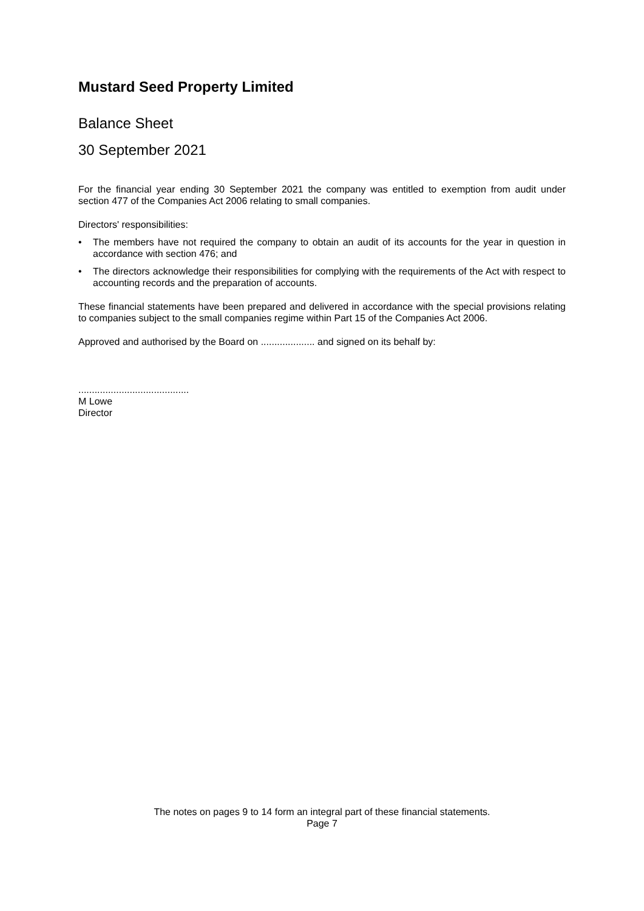Mustard Seed Property Limited
Balance Sheet
30 September 2021
For the financial year ending 30 September 2021 the company was entitled to exemption from audit under section 477 of the Companies Act 2006 relating to small companies.
Directors' responsibilities:
• The members have not required the company to obtain an audit of its accounts for the year in question in accordance with section 476; and
• The directors acknowledge their responsibilities for complying with the requirements of the Act with respect to accounting records and the preparation of accounts.
These financial statements have been prepared and delivered in accordance with the special provisions relating to companies subject to the small companies regime within Part 15 of the Companies Act 2006.
Approved and authorised by the Board on .................... and signed on its behalf by:
.........................................
M Lowe
Director
The notes on pages 9 to 14 form an integral part of these financial statements.
Page 7